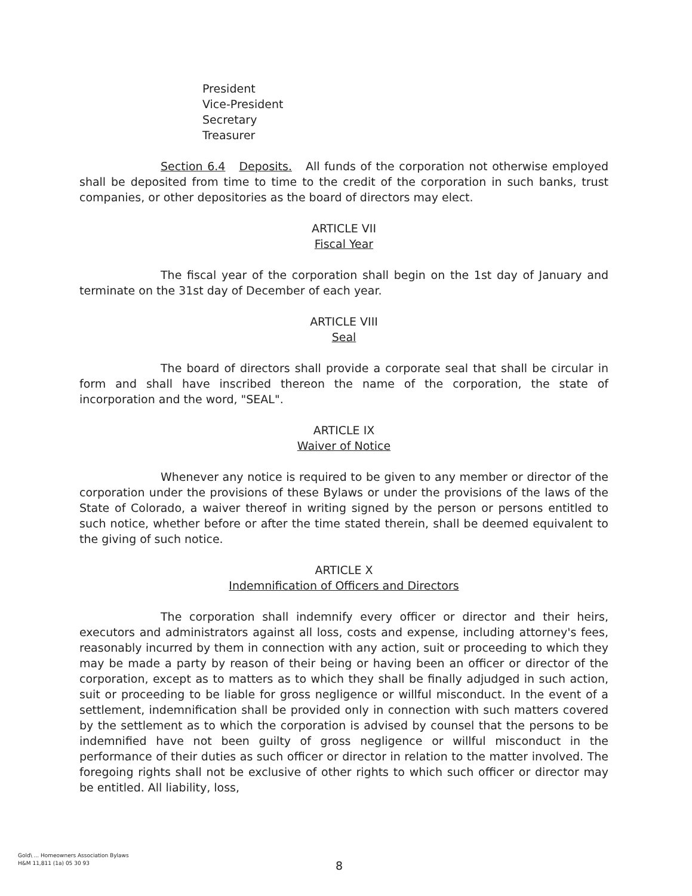President
Vice-President
Secretary
Treasurer
Section 6.4 Deposits. All funds of the corporation not otherwise employed shall be deposited from time to time to the credit of the corporation in such banks, trust companies, or other depositories as the board of directors may elect.
ARTICLE VII
Fiscal Year
The fiscal year of the corporation shall begin on the 1st day of January and terminate on the 31st day of December of each year.
ARTICLE VIII
Seal
The board of directors shall provide a corporate seal that shall be circular in form and shall have inscribed thereon the name of the corporation, the state of incorporation and the word, "SEAL".
ARTICLE IX
Waiver of Notice
Whenever any notice is required to be given to any member or director of the corporation under the provisions of these Bylaws or under the provisions of the laws of the State of Colorado, a waiver thereof in writing signed by the person or persons entitled to such notice, whether before or after the time stated therein, shall be deemed equivalent to the giving of such notice.
ARTICLE X
Indemnification of Officers and Directors
The corporation shall indemnify every officer or director and their heirs, executors and administrators against all loss, costs and expense, including attorney's fees, reasonably incurred by them in connection with any action, suit or proceeding to which they may be made a party by reason of their being or having been an officer or director of the corporation, except as to matters as to which they shall be finally adjudged in such action, suit or proceeding to be liable for gross negligence or willful misconduct. In the event of a settlement, indemnification shall be provided only in connection with such matters covered by the settlement as to which the corporation is advised by counsel that the persons to be indemnified have not been guilty of gross negligence or willful misconduct in the performance of their duties as such officer or director in relation to the matter involved. The foregoing rights shall not be exclusive of other rights to which such officer or director may be entitled. All liability, loss,
Gold\ ... Homeowners Association Bylaws
H&M 11,811 (1a) 05 30 93
8